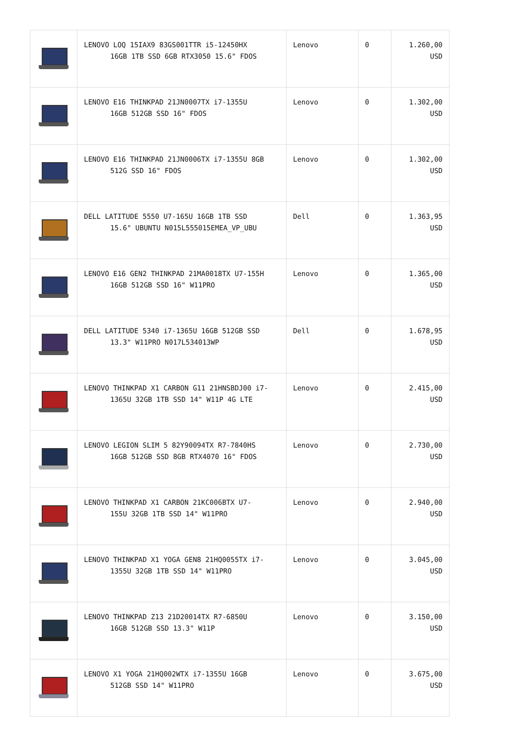| | LENOVO LOQ 15IAX9 83GS001TTR i5-12450HX 16GB 1TB SSD 6GB RTX3050 15.6" FDOS | Lenovo | 0 | 1.260,00 USD |
| | LENOVO E16 THINKPAD 21JN0007TX i7-1355U 16GB 512GB SSD 16" FDOS | Lenovo | 0 | 1.302,00 USD |
| | LENOVO E16 THINKPAD 21JN0006TX i7-1355U 8GB 512G SSD 16" FDOS | Lenovo | 0 | 1.302,00 USD |
| | DELL LATITUDE 5550 U7-165U 16GB 1TB SSD 15.6" UBUNTU N015L555015EMEA_VP_UBU | Dell | 0 | 1.363,95 USD |
| | LENOVO E16 GEN2 THINKPAD 21MA0018TX U7-155H 16GB 512GB SSD 16" W11PRO | Lenovo | 0 | 1.365,00 USD |
| | DELL LATITUDE 5340 i7-1365U 16GB 512GB SSD 13.3" W11PRO N017L534013WP | Dell | 0 | 1.678,95 USD |
| | LENOVO THINKPAD X1 CARBON G11 21HNSBDJ00 i7- 1365U 32GB 1TB SSD 14" W11P 4G LTE | Lenovo | 0 | 2.415,00 USD |
| | LENOVO LEGION SLIM 5 82Y90094TX R7-7840HS 16GB 512GB SSD 8GB RTX4070 16" FDOS | Lenovo | 0 | 2.730,00 USD |
| | LENOVO THINKPAD X1 CARBON 21KC006BTX U7- 155U 32GB 1TB SSD 14" W11PRO | Lenovo | 0 | 2.940,00 USD |
| | LENOVO THINKPAD X1 YOGA GEN8 21HQ0055TX i7- 1355U 32GB 1TB SSD 14" W11PRO | Lenovo | 0 | 3.045,00 USD |
| | LENOVO THINKPAD Z13 21D20014TX R7-6850U 16GB 512GB SSD 13.3" W11P | Lenovo | 0 | 3.150,00 USD |
| | LENOVO X1 YOGA 21HQ002WTX i7-1355U 16GB 512GB SSD 14" W11PRO | Lenovo | 0 | 3.675,00 USD |